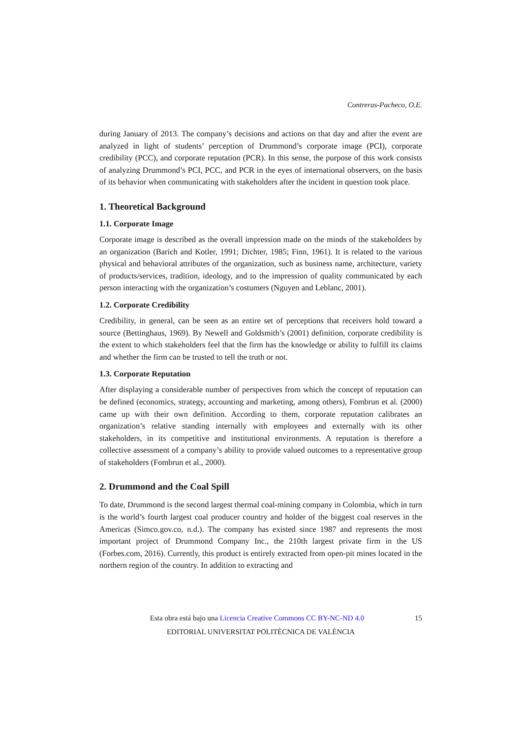Contreras-Pacheco, O.E.
during January of 2013. The company’s decisions and actions on that day and after the event are analyzed in light of students’ perception of Drummond’s corporate image (PCI), corporate credibility (PCC), and corporate reputation (PCR). In this sense, the purpose of this work consists of analyzing Drummond’s PCI, PCC, and PCR in the eyes of international observers, on the basis of its behavior when communicating with stakeholders after the incident in question took place.
1. Theoretical Background
1.1. Corporate Image
Corporate image is described as the overall impression made on the minds of the stakeholders by an organization (Barich and Kotler, 1991; Dichter, 1985; Finn, 1961). It is related to the various physical and behavioral attributes of the organization, such as business name, architecture, variety of products/services, tradition, ideology, and to the impression of quality communicated by each person interacting with the organization’s costumers (Nguyen and Leblanc, 2001).
1.2. Corporate Credibility
Credibility, in general, can be seen as an entire set of perceptions that receivers hold toward a source (Bettinghaus, 1969). By Newell and Goldsmith’s (2001) definition, corporate credibility is the extent to which stakeholders feel that the firm has the knowledge or ability to fulfill its claims and whether the firm can be trusted to tell the truth or not.
1.3. Corporate Reputation
After displaying a considerable number of perspectives from which the concept of reputation can be defined (economics, strategy, accounting and marketing, among others), Fombrun et al. (2000) came up with their own definition. According to them, corporate reputation calibrates an organization’s relative standing internally with employees and externally with its other stakeholders, in its competitive and institutional environments. A reputation is therefore a collective assessment of a company’s ability to provide valued outcomes to a representative group of stakeholders (Fombrun et al., 2000).
2. Drummond and the Coal Spill
To date, Drummond is the second largest thermal coal-mining company in Colombia, which in turn is the world’s fourth largest coal producer country and holder of the biggest coal reserves in the Americas (Simco.gov.co, n.d.). The company has existed since 1987 and represents the most important project of Drummond Company Inc., the 210th largest private firm in the US (Forbes.com, 2016). Currently, this product is entirely extracted from open-pit mines located in the northern region of the country. In addition to extracting and
15 Esta obra está bajo una Licencia Creative Commons CC BY-NC-ND 4.0
EDITORIAL UNIVERSITAT POLITÈCNICA DE VALÈNCIA